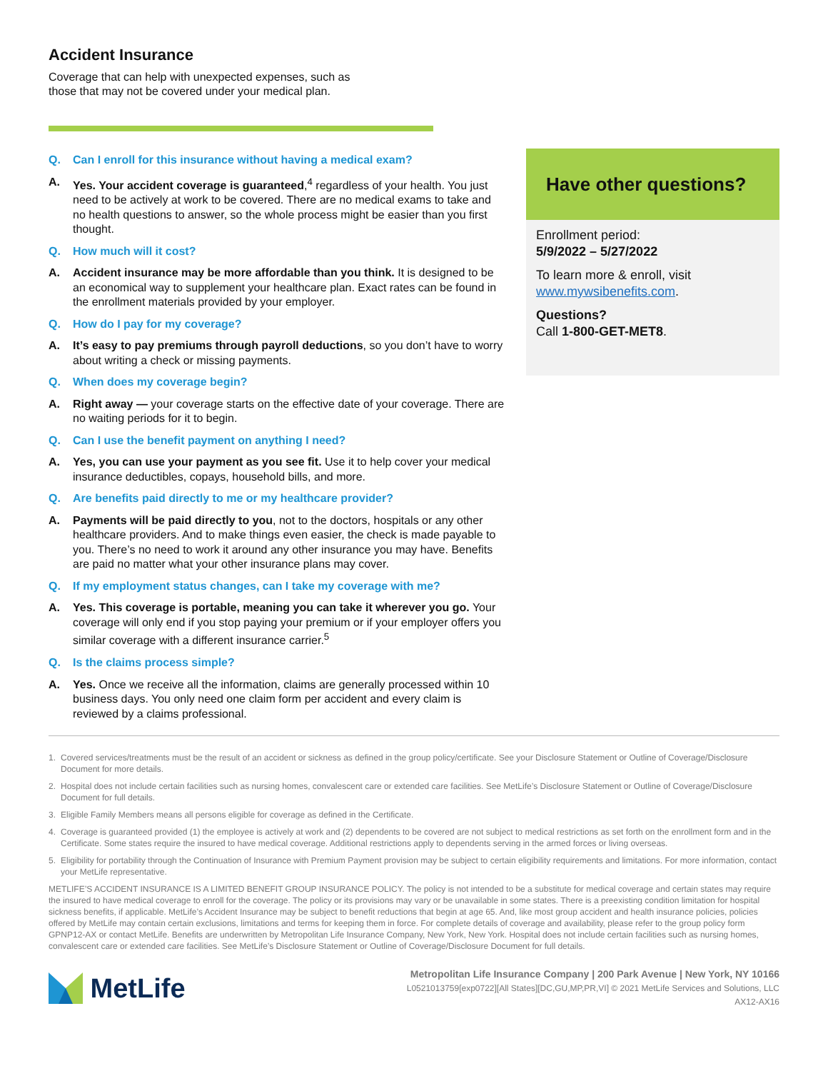Accident Insurance
Coverage that can help with unexpected expenses, such as those that may not be covered under your medical plan.
Q. Can I enroll for this insurance without having a medical exam?
A. Yes. Your accident coverage is guaranteed,<sup>4</sup> regardless of your health. You just need to be actively at work to be covered. There are no medical exams to take and no health questions to answer, so the whole process might be easier than you first thought.
Q. How much will it cost?
A. Accident insurance may be more affordable than you think. It is designed to be an economical way to supplement your healthcare plan. Exact rates can be found in the enrollment materials provided by your employer.
Q. How do I pay for my coverage?
A. It’s easy to pay premiums through payroll deductions, so you don’t have to worry about writing a check or missing payments.
Q. When does my coverage begin?
A. Right away — your coverage starts on the effective date of your coverage. There are no waiting periods for it to begin.
Q. Can I use the benefit payment on anything I need?
A. Yes, you can use your payment as you see fit. Use it to help cover your medical insurance deductibles, copays, household bills, and more.
Q. Are benefits paid directly to me or my healthcare provider?
A. Payments will be paid directly to you, not to the doctors, hospitals or any other healthcare providers. And to make things even easier, the check is made payable to you. There’s no need to work it around any other insurance you may have. Benefits are paid no matter what your other insurance plans may cover.
Q. If my employment status changes, can I take my coverage with me?
A. Yes. This coverage is portable, meaning you can take it wherever you go. Your coverage will only end if you stop paying your premium or if your employer offers you similar coverage with a different insurance carrier.<sup>5</sup>
Q. Is the claims process simple?
A. Yes. Once we receive all the information, claims are generally processed within 10 business days. You only need one claim form per accident and every claim is reviewed by a claims professional.
Have other questions?
Enrollment period:
5/9/2022 – 5/27/2022
To learn more & enroll, visit www.mywsibenefits.com.
Questions?
Call 1-800-GET-MET8.
1. Covered services/treatments must be the result of an accident or sickness as defined in the group policy/certificate. See your Disclosure Statement or Outline of Coverage/Disclosure Document for more details.
2. Hospital does not include certain facilities such as nursing homes, convalescent care or extended care facilities. See MetLife’s Disclosure Statement or Outline of Coverage/Disclosure Document for full details.
3. Eligible Family Members means all persons eligible for coverage as defined in the Certificate.
4. Coverage is guaranteed provided (1) the employee is actively at work and (2) dependents to be covered are not subject to medical restrictions as set forth on the enrollment form and in the Certificate. Some states require the insured to have medical coverage. Additional restrictions apply to dependents serving in the armed forces or living overseas.
5. Eligibility for portability through the Continuation of Insurance with Premium Payment provision may be subject to certain eligibility requirements and limitations. For more information, contact your MetLife representative.
METLIFE’S ACCIDENT INSURANCE IS A LIMITED BENEFIT GROUP INSURANCE POLICY. The policy is not intended to be a substitute for medical coverage and certain states may require the insured to have medical coverage to enroll for the coverage. The policy or its provisions may vary or be unavailable in some states. There is a preexisting condition limitation for hospital sickness benefits, if applicable. MetLife’s Accident Insurance may be subject to benefit reductions that begin at age 65. And, like most group accident and health insurance policies, policies offered by MetLife may contain certain exclusions, limitations and terms for keeping them in force. For complete details of coverage and availability, please refer to the group policy form GPNP12-AX or contact MetLife. Benefits are underwritten by Metropolitan Life Insurance Company, New York, New York. Hospital does not include certain facilities such as nursing homes, convalescent care or extended care facilities. See MetLife’s Disclosure Statement or Outline of Coverage/Disclosure Document for full details.
MetLife
Metropolitan Life Insurance Company | 200 Park Avenue | New York, NY 10166
L0521013759[exp0722][All States][DC,GU,MP,PR,VI] © 2021 MetLife Services and Solutions, LLC
AX12-AX16